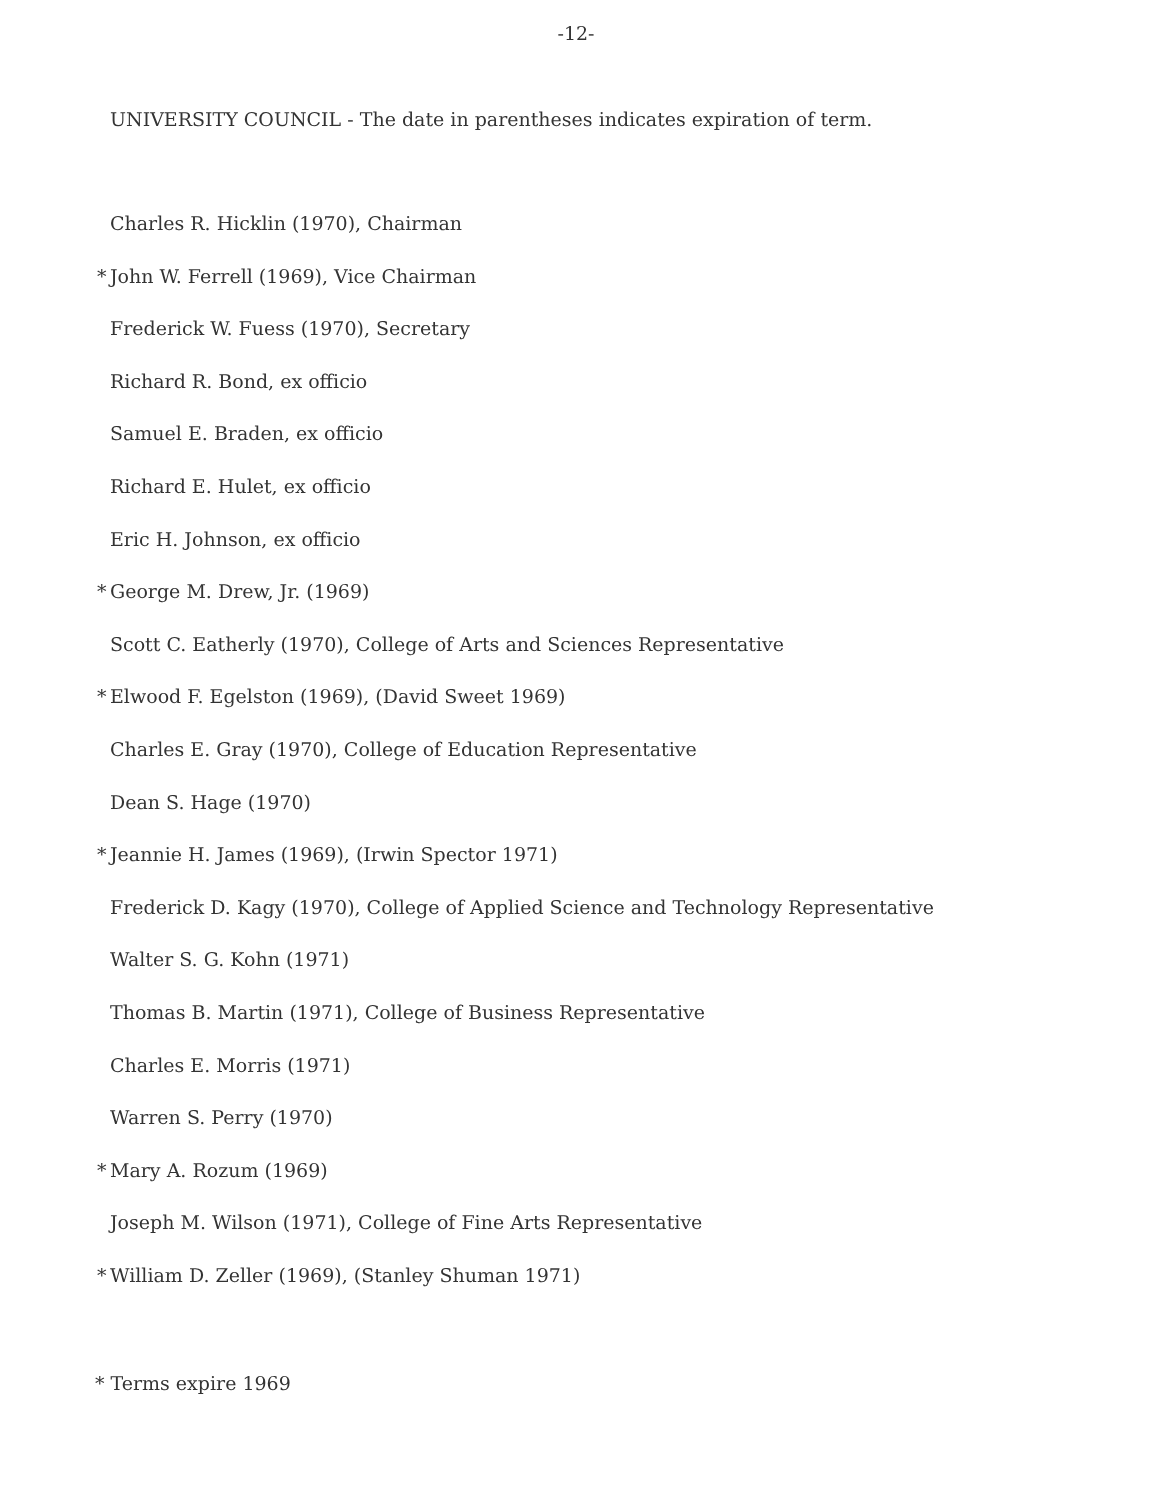-12-
UNIVERSITY COUNCIL - The date in parentheses indicates expiration of term.
Charles R. Hicklin (1970), Chairman
* John W. Ferrell (1969), Vice Chairman
Frederick W. Fuess (1970), Secretary
Richard R. Bond, ex officio
Samuel E. Braden, ex officio
Richard E. Hulet, ex officio
Eric H. Johnson, ex officio
* George M. Drew, Jr. (1969)
Scott C. Eatherly (1970), College of Arts and Sciences Representative
* Elwood F. Egelston (1969), (David Sweet 1969)
Charles E. Gray (1970), College of Education Representative
Dean S. Hage (1970)
* Jeannie H. James (1969), (Irwin Spector 1971)
Frederick D. Kagy (1970), College of Applied Science and Technology Representative
Walter S. G. Kohn (1971)
Thomas B. Martin (1971), College of Business Representative
Charles E. Morris (1971)
Warren S. Perry (1970)
* Mary A. Rozum (1969)
Joseph M. Wilson (1971), College of Fine Arts Representative
* William D. Zeller (1969), (Stanley Shuman 1971)
* Terms expire 1969